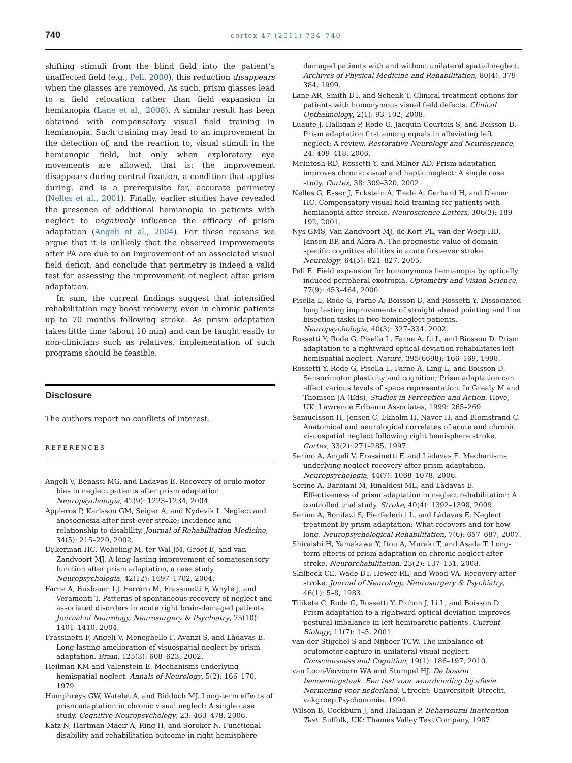740 cortex 47 (2011) 734–740
shifting stimuli from the blind field into the patient’s unaffected field (e.g., Peli, 2000), this reduction disappears when the glasses are removed. As such, prism glasses lead to a field relocation rather than field expansion in hemianopia (Lane et al., 2008). A similar result has been obtained with compensatory visual field training in hemianopia. Such training may lead to an improvement in the detection of, and the reaction to, visual stimuli in the hemianopic field, but only when exploratory eye movements are allowed, that is: the improvement disappears during central fixation, a condition that applies during, and is a prerequisite for, accurate perimetry (Nelles et al., 2001). Finally, earlier studies have revealed the presence of additional hemianopia in patients with neglect to negatively influence the efficacy of prism adaptation (Angeli et al., 2004). For these reasons we argue that it is unlikely that the observed improvements after PA are due to an improvement of an associated visual field deficit, and conclude that perimetry is indeed a valid test for assessing the improvement of neglect after prism adaptation.
In sum, the current findings suggest that intensified rehabilitation may boost recovery, even in chronic patients up to 70 months following stroke. As prism adaptation takes little time (about 10 min) and can be taught easily to non-clinicians such as relatives, implementation of such programs should be feasible.
Disclosure
The authors report no conflicts of interest.
REFERENCES
Angeli V, Benassi MG, and Ladavas E. Recovery of oculo-motor bias in neglect patients after prism adaptation. Neuropsychologia, 42(9): 1223–1234, 2004.
Appleros P, Karlsson GM, Seiger A, and Nydevik I. Neglect and anosognosia after first-ever stroke; Incidence and relationship to disability. Journal of Rehabilitation Medicine, 34(5): 215–220, 2002.
Dijkerman HC, Webeling M, ter Wal JM, Groet E, and van Zandvoort MJ. A long-lasting improvement of somatosensory function after prism adaptation, a case study. Neuropsychologia, 42(12): 1697–1702, 2004.
Farne A, Buxbaum LJ, Ferraro M, Frassinetti F, Whyte J, and Veramonti T. Patterns of spontaneous recovery of neglect and associated disorders in acute right brain-damaged patients. Journal of Neurology, Neurosurgery & Psychiatry, 75(10): 1401–1410, 2004.
Frassinetti F, Angeli V, Meneghello F, Avanzi S, and Làdavas E. Long-lasting amelioration of visuospatial neglect by prism adaptation. Brain, 125(3): 608–623, 2002.
Heilman KM and Valenstein E. Mechanisms underlying hemispatial neglect. Annals of Neurology, 5(2): 166–170, 1979.
Humphreys GW, Watelet A, and Riddoch MJ. Long-term effects of prism adaptation in chronic visual neglect: A single case study. Cognitive Neuropsychology, 23: 463–478, 2006.
Katz N, Hartman-Maeir A, Ring H, and Soroker N. Functional disability and rehabilitation outcome in right hemisphere
damaged patients with and without unilateral spatial neglect. Archives of Physical Medicine and Rehabilitation, 80(4): 379–384, 1999.
Lane AR, Smith DT, and Schenk T. Clinical treatment options for patients with homonymous visual field defects. Clinical Opthalmology, 2(1): 93–102, 2008.
Luaute J, Halligan P, Rode G, Jacquin-Courtois S, and Boisson D. Prism adaptation first among equals in alleviating left neglect; A review. Restorative Neurology and Neuroscience, 24: 409–418, 2006.
McIntosh RD, Rossetti Y, and Milner AD. Prism adaptation improves chronic visual and haptic neglect: A single case study. Cortex, 38: 309–320, 2002.
Nelles G, Esser J, Eckstein A, Tiede A, Gerhard H, and Diener HC. Compensatory visual field training for patients with hemianopia after stroke. Neuroscience Letters, 306(3): 189–192, 2001.
Nys GMS, Van Zandvoort MJ, de Kort PL, van der Worp HB, Jansen BP, and Algra A. The prognostic value of domain-specific cognitive abilities in acute first-ever stroke. Neurology, 64(5): 821–827, 2005.
Peli E. Field expansion for homonymous hemianopia by optically induced peripheral exotropia. Optometry and Vision Science, 77(9): 453–464, 2000.
Pisella L, Rode G, Farne A, Boisson D, and Rossetti Y. Dissociated long lasting improvements of straight ahead pointing and line bisection tasks in two hemineglect patients. Neuropsychologia, 40(3): 327–334, 2002.
Rossetti Y, Rode G, Pisella L, Farne A, Li L, and Biosson D. Prism adaptation to a rightward optical deviation rehabilitates left hemispatial neglect. Nature, 395(6698): 166–169, 1998.
Rossetti Y, Rode G, Pisella L, Farne A, Ling L, and Boisson D. Sensorimotor plasticity and cognition; Prism adaptation can affect various levels of space representation. In Grealy M and Thomson JA (Eds), Studies in Perception and Action. Hove, UK: Lawrence Erlbaum Associates, 1999: 265–269.
Samuelsson H, Jensen C, Ekholm H, Naver H, and Blomstrand C. Anatomical and neurological correlates of acute and chronic visuospatial neglect following right hemisphere stroke. Cortex, 33(2): 271–285, 1997.
Serino A, Angeli V, Frassinetti F, and Làdavas E. Mechanisms underlying neglect recovery after prism adaptation. Neuropsychologia, 44(7): 1068–1078, 2006.
Serino A, Barbiani M, Rinaldesi ML, and Làdavas E. Effectiveness of prism adaptation in neglect rehabilitation: A controlled trial study. Stroke, 40(4): 1392–1398, 2009.
Serino A, Bonifazi S, Pierfederici L, and Làdavas E. Neglect treatment by prism adaptation: What recovers and for how long. Neuropsychological Rehabilitation, 7(6): 657–687, 2007.
Shiraishi H, Yamakawa Y, Itou A, Muraki T, and Asada T. Long-term effects of prism adaptation on chronic neglect after stroke. Neurorehabilitation, 23(2): 137–151, 2008.
Skilbeck CE, Wade DT, Hewer RL, and Wood VA. Recovery after stroke. Journal of Neurology, Neurosurgery & Psychiatry, 46(1): 5–8, 1983.
Tilikete C, Rode G, Rossetti Y, Pichon J, Li L, and Boisson D. Prism adaptation to a rightward optical deviation improves postural imbalance in left-hemiparetic patients. Current Biology, 11(7): 1–5, 2001.
van der Stigchel S and Nijboer TCW. The imbalance of oculomotor capture in unilateral visual neglect. Consciousness and Cognition, 19(1): 186–197, 2010.
van Loon-Vervoorn WA and Stumpel HJ. De boston benoemingstaak. Een test voor woordvinding bij afasie. Normering voor nederland. Utrecht: Universiteit Utrecht, vakgroep Psychonomie, 1994.
Wilson B, Cockburn J, and Halligan P. Behavioural Inattention Test. Suffolk, UK: Thames Valley Test Company, 1987.